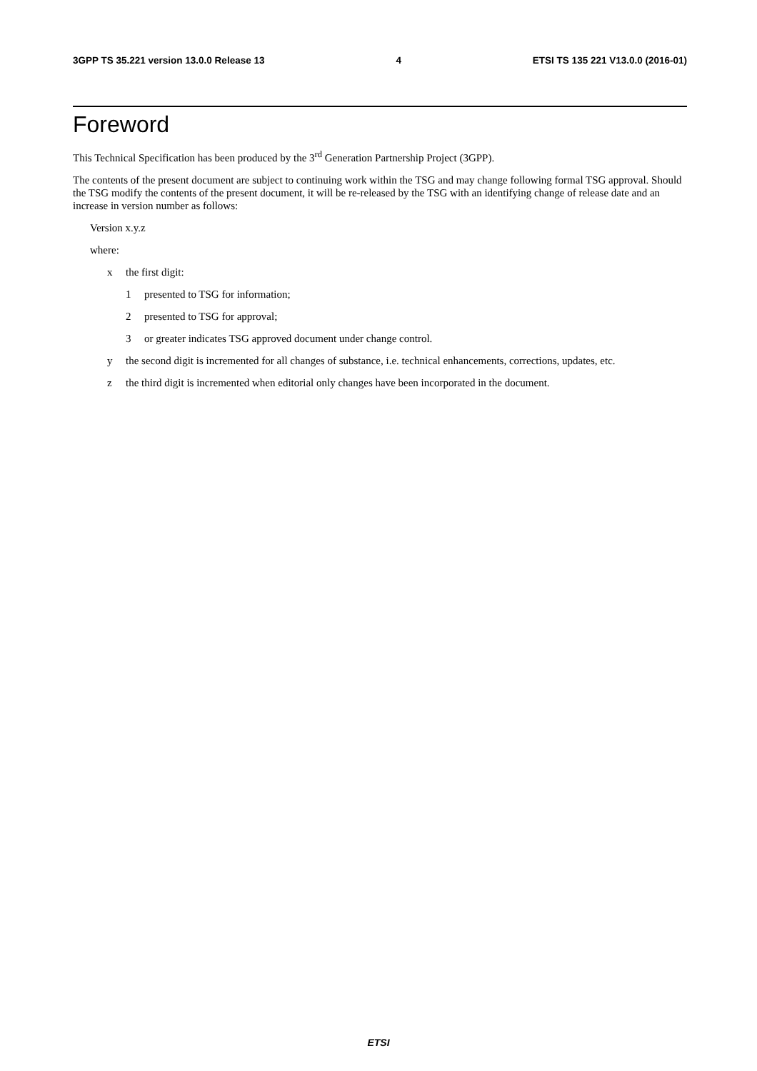3GPP TS 35.221 version 13.0.0 Release 13 4 ETSI TS 135 221 V13.0.0 (2016-01)
Foreword
This Technical Specification has been produced by the 3<sup>rd</sup> Generation Partnership Project (3GPP).
The contents of the present document are subject to continuing work within the TSG and may change following formal TSG approval. Should the TSG modify the contents of the present document, it will be re-released by the TSG with an identifying change of release date and an increase in version number as follows:
Version x.y.z
where:
x the first digit:
1 presented to TSG for information;
2 presented to TSG for approval;
3 or greater indicates TSG approved document under change control.
y the second digit is incremented for all changes of substance, i.e. technical enhancements, corrections, updates, etc.
z the third digit is incremented when editorial only changes have been incorporated in the document.
ETSI